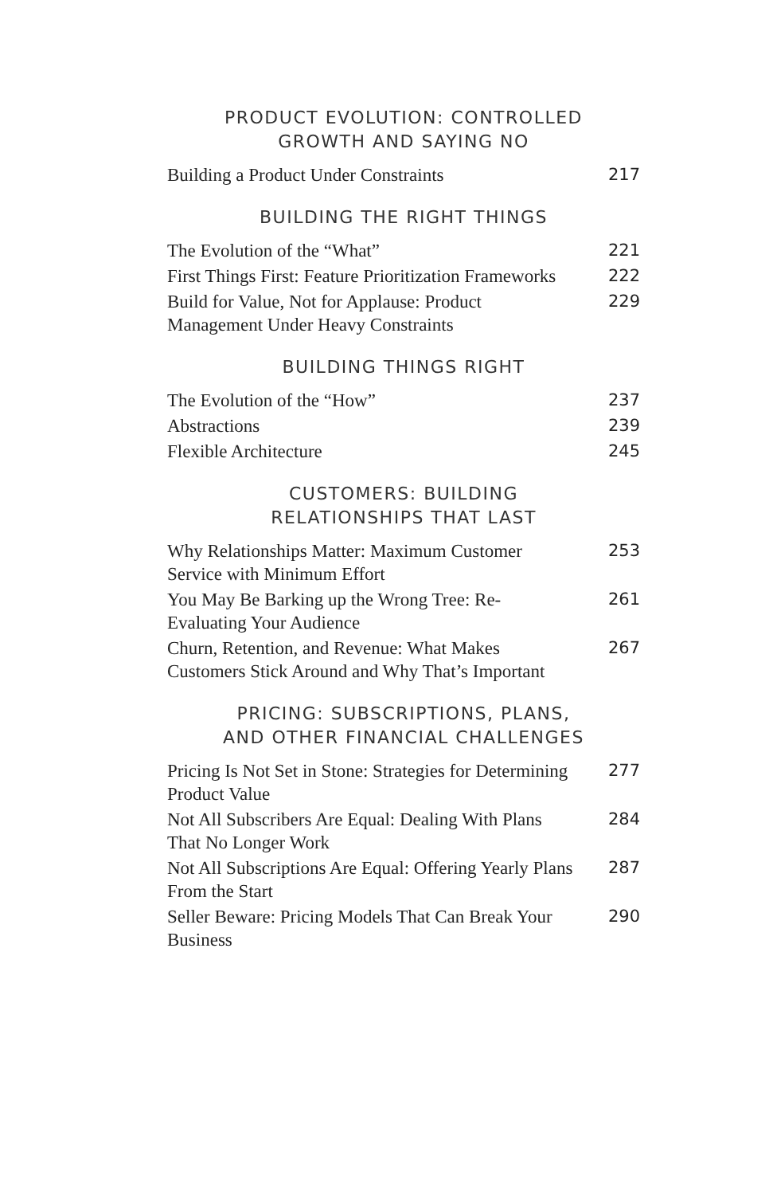PRODUCT EVOLUTION: CONTROLLED
GROWTH AND SAYING NO
Building a Product Under Constraints 217
BUILDING THE RIGHT THINGS
The Evolution of the “What” 221
First Things First: Feature Prioritization Frameworks 222
Build for Value, Not for Applause: Product Management Under Heavy Constraints 229
BUILDING THINGS RIGHT
The Evolution of the “How” 237
Abstractions 239
Flexible Architecture 245
CUSTOMERS: BUILDING
RELATIONSHIPS THAT LAST
Why Relationships Matter: Maximum Customer Service with Minimum Effort 253
You May Be Barking up the Wrong Tree: Re-Evaluating Your Audience 261
Churn, Retention, and Revenue: What Makes Customers Stick Around and Why That’s Important 267
PRICING: SUBSCRIPTIONS, PLANS,
AND OTHER FINANCIAL CHALLENGES
Pricing Is Not Set in Stone: Strategies for Determining Product Value 277
Not All Subscribers Are Equal: Dealing With Plans That No Longer Work 284
Not All Subscriptions Are Equal: Offering Yearly Plans From the Start 287
Seller Beware: Pricing Models That Can Break Your Business 290